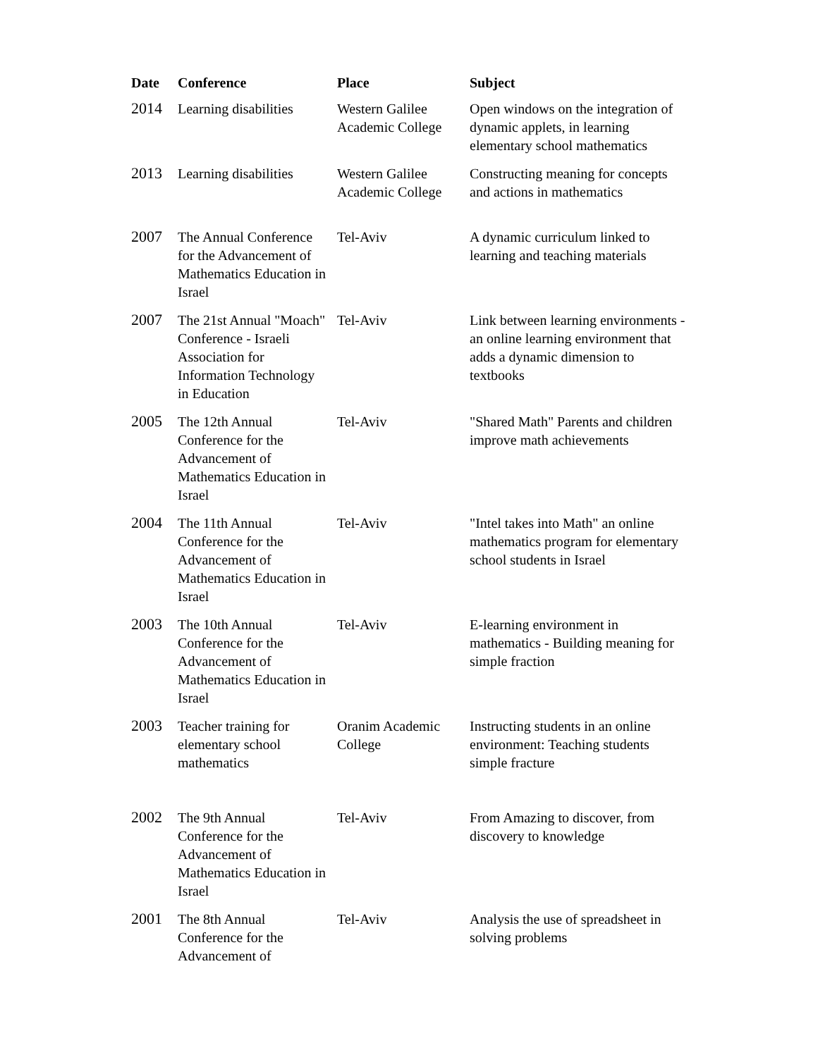| Date | Conference | Place | Subject |
| --- | --- | --- | --- |
| 2014 | Learning disabilities | Western Galilee Academic College | Open windows on the integration of dynamic applets, in learning elementary school mathematics |
| 2013 | Learning disabilities | Western Galilee Academic College | Constructing meaning for concepts and actions in mathematics |
| 2007 | The Annual Conference for the Advancement of Mathematics Education in Israel | Tel-Aviv | A dynamic curriculum linked to learning and teaching materials |
| 2007 | The 21st Annual "Moach" Conference - Israeli Association for Information Technology in Education | Tel-Aviv | Link between learning environments - an online learning environment that adds a dynamic dimension to textbooks |
| 2005 | The 12th Annual Conference for the Advancement of Mathematics Education in Israel | Tel-Aviv | "Shared Math" Parents and children improve math achievements |
| 2004 | The 11th Annual Conference for the Advancement of Mathematics Education in Israel | Tel-Aviv | "Intel takes into Math" an online mathematics program for elementary school students in Israel |
| 2003 | The 10th Annual Conference for the Advancement of Mathematics Education in Israel | Tel-Aviv | E-learning environment in mathematics - Building meaning for simple fraction |
| 2003 | Teacher training for elementary school mathematics | Oranim Academic College | Instructing students in an online environment: Teaching students simple fracture |
| 2002 | The 9th Annual Conference for the Advancement of Mathematics Education in Israel | Tel-Aviv | From Amazing to discover, from discovery to knowledge |
| 2001 | The 8th Annual Conference for the Advancement of | Tel-Aviv | Analysis the use of spreadsheet in solving problems |